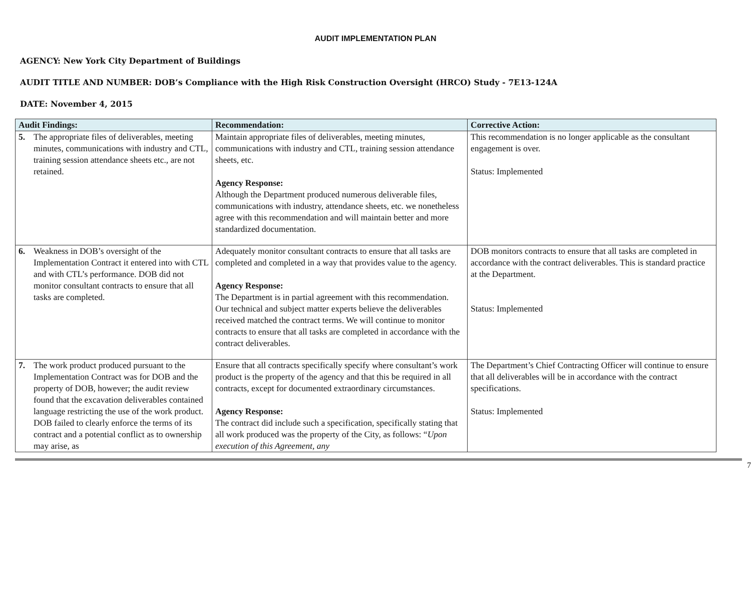AUDIT IMPLEMENTATION PLAN
AGENCY: New York City Department of Buildings
AUDIT TITLE AND NUMBER: DOB’s Compliance with the High Risk Construction Oversight (HRCO) Study - 7E13-124A
DATE: November 4, 2015
| Audit Findings: | Recommendation: | Corrective Action: |
| --- | --- | --- |
| 5. The appropriate files of deliverables, meeting minutes, communications with industry and CTL, training session attendance sheets etc., are not retained. | Maintain appropriate files of deliverables, meeting minutes, communications with industry and CTL, training session attendance sheets, etc. Agency Response: Although the Department produced numerous deliverable files, communications with industry, attendance sheets, etc. we nonetheless agree with this recommendation and will maintain better and more standardized documentation. | This recommendation is no longer applicable as the consultant engagement is over. Status: Implemented |
| 6. Weakness in DOB’s oversight of the Implementation Contract it entered into with CTL and with CTL’s performance. DOB did not monitor consultant contracts to ensure that all tasks are completed. | Adequately monitor consultant contracts to ensure that all tasks are completed and completed in a way that provides value to the agency. Agency Response: The Department is in partial agreement with this recommendation. Our technical and subject matter experts believe the deliverables received matched the contract terms. We will continue to monitor contracts to ensure that all tasks are completed in accordance with the contract deliverables. | DOB monitors contracts to ensure that all tasks are completed in accordance with the contract deliverables. This is standard practice at the Department. Status: Implemented |
| 7. The work product produced pursuant to the Implementation Contract was for DOB and the property of DOB, however; the audit review found that the excavation deliverables contained language restricting the use of the work product. DOB failed to clearly enforce the terms of its contract and a potential conflict as to ownership may arise, as | Ensure that all contracts specifically specify where consultant’s work product is the property of the agency and that this be required in all contracts, except for documented extraordinary circumstances. Agency Response: The contract did include such a specification, specifically stating that all work produced was the property of the City, as follows: “ Upon execution of this Agreement, any | The Department’s Chief Contracting Officer will continue to ensure that all deliverables will be in accordance with the contract specifications. Status: Implemented |
7